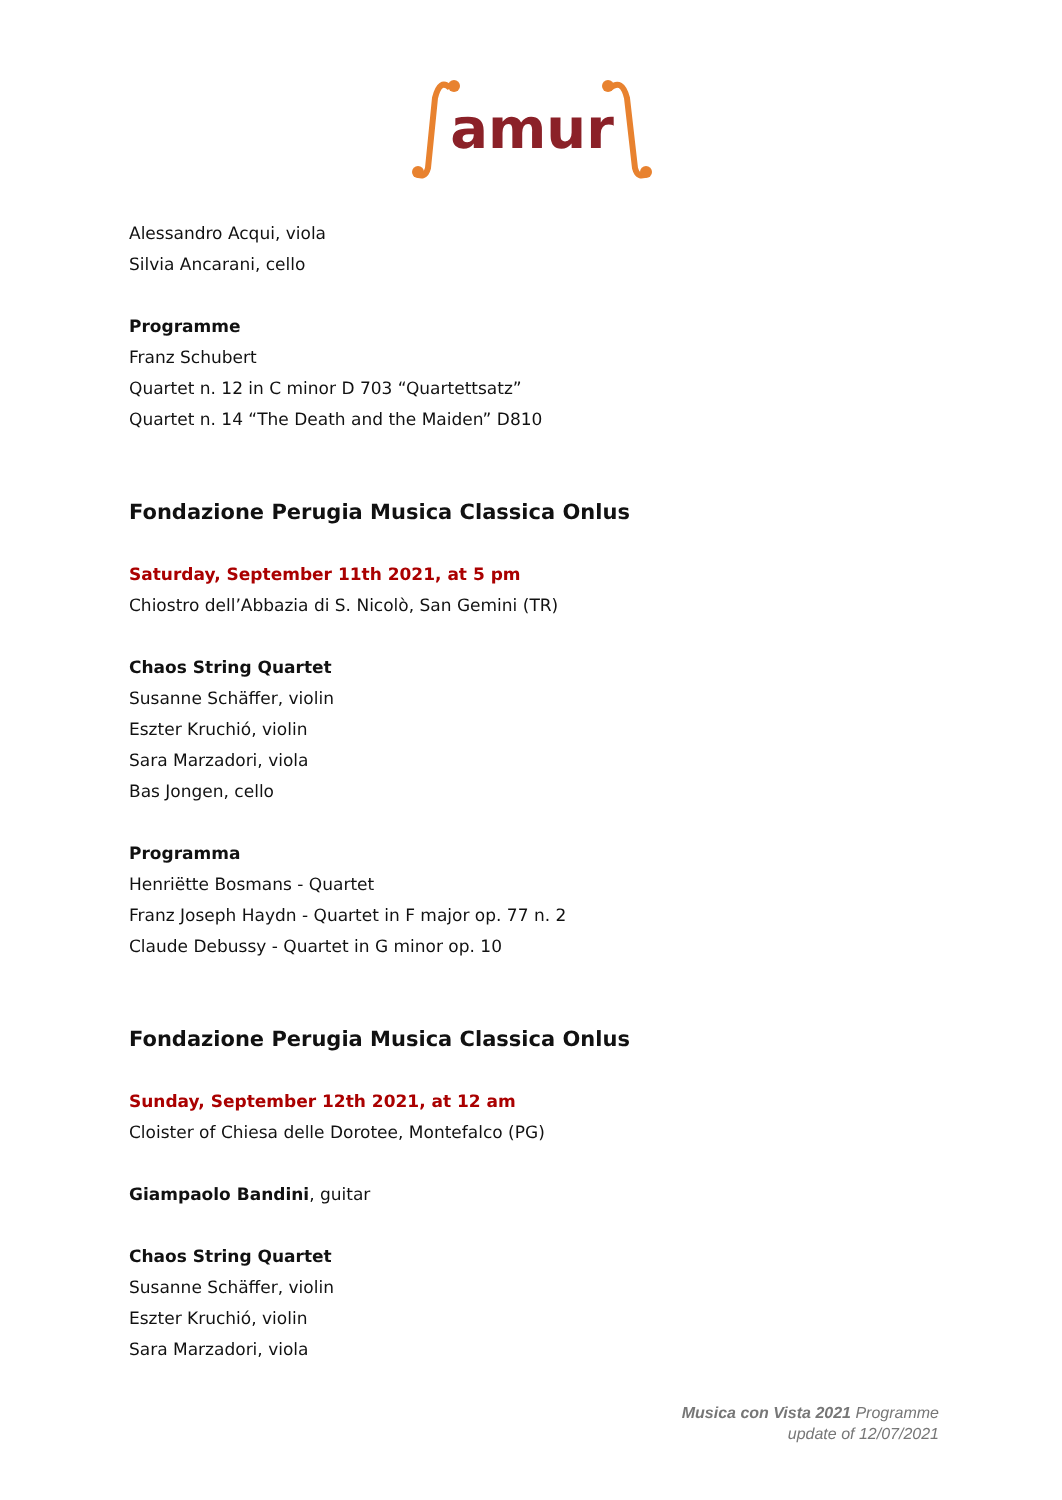amur
Alessandro Acqui, viola
Silvia Ancarani, cello
Programme
Franz Schubert
Quartet n. 12 in C minor D 703 “Quartettsatz”
Quartet n. 14 “The Death and the Maiden” D810
Fondazione Perugia Musica Classica Onlus
Saturday, September 11th 2021, at 5 pm
Chiostro dell’Abbazia di S. Nicolò, San Gemini (TR)
Chaos String Quartet
Susanne Schäffer, violin
Eszter Kruchió, violin
Sara Marzadori, viola
Bas Jongen, cello
Programma
Henriëtte Bosmans - Quartet
Franz Joseph Haydn - Quartet in F major op. 77 n. 2
Claude Debussy - Quartet in G minor op. 10
Fondazione Perugia Musica Classica Onlus
Sunday, September 12th 2021, at 12 am
Cloister of Chiesa delle Dorotee, Montefalco (PG)
Giampaolo Bandini, guitar
Chaos String Quartet
Susanne Schäffer, violin
Eszter Kruchió, violin
Sara Marzadori, viola
Musica con Vista 2021 Programme
update of 12/07/2021